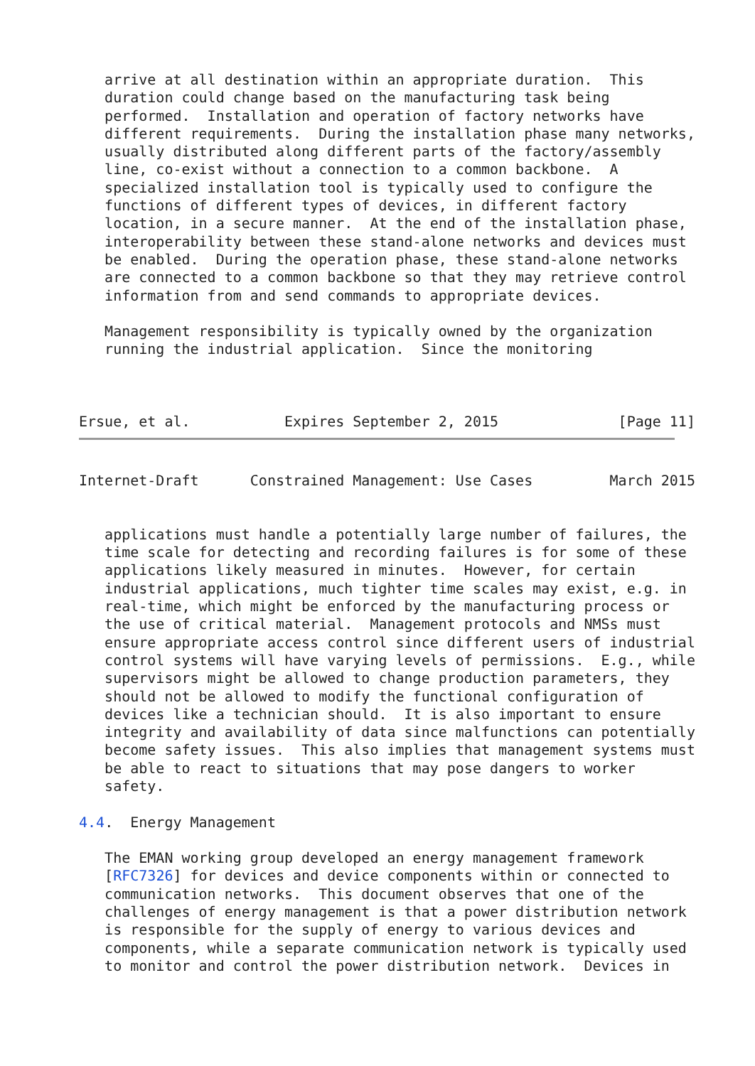arrive at all destination within an appropriate duration.  This
   duration could change based on the manufacturing task being
   performed.  Installation and operation of factory networks have
   different requirements.  During the installation phase many networks,
   usually distributed along different parts of the factory/assembly
   line, co-exist without a connection to a common backbone.  A
   specialized installation tool is typically used to configure the
   functions of different types of devices, in different factory
   location, in a secure manner.  At the end of the installation phase,
   interoperability between these stand-alone networks and devices must
   be enabled.  During the operation phase, these stand-alone networks
   are connected to a common backbone so that they may retrieve control
   information from and send commands to appropriate devices.

   Management responsibility is typically owned by the organization
   running the industrial application.  Since the monitoring



Ersue, et al.           Expires September 2, 2015              [Page 11]
Internet-Draft      Constrained Management: Use Cases         March 2015


   applications must handle a potentially large number of failures, the
   time scale for detecting and recording failures is for some of these
   applications likely measured in minutes.  However, for certain
   industrial applications, much tighter time scales may exist, e.g. in
   real-time, which might be enforced by the manufacturing process or
   the use of critical material.  Management protocols and NMSs must
   ensure appropriate access control since different users of industrial
   control systems will have varying levels of permissions.  E.g., while
   supervisors might be allowed to change production parameters, they
   should not be allowed to modify the functional configuration of
   devices like a technician should.  It is also important to ensure
   integrity and availability of data since malfunctions can potentially
   become safety issues.  This also implies that management systems must
   be able to react to situations that may pose dangers to worker
   safety.

4.4.  Energy Management

   The EMAN working group developed an energy management framework
   [RFC7326] for devices and device components within or connected to
   communication networks.  This document observes that one of the
   challenges of energy management is that a power distribution network
   is responsible for the supply of energy to various devices and
   components, while a separate communication network is typically used
   to monitor and control the power distribution network.  Devices in